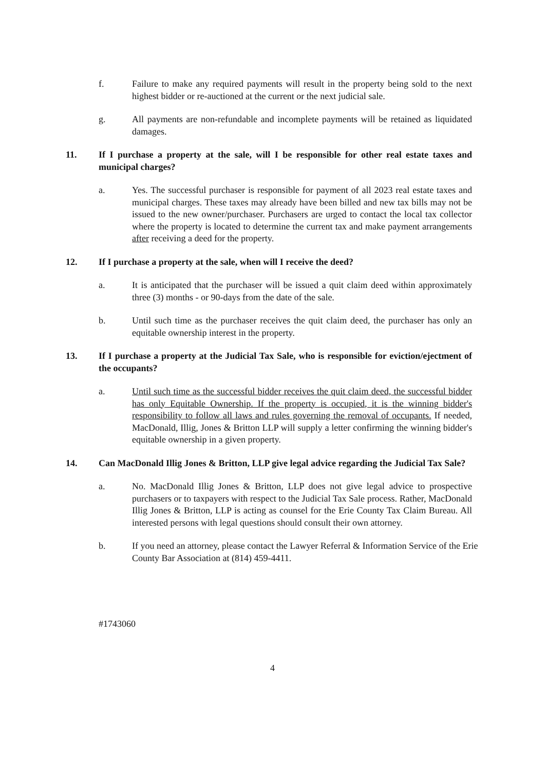f. Failure to make any required payments will result in the property being sold to the next highest bidder or re-auctioned at the current or the next judicial sale.
g. All payments are non-refundable and incomplete payments will be retained as liquidated damages.
11. If I purchase a property at the sale, will I be responsible for other real estate taxes and municipal charges?
a. Yes. The successful purchaser is responsible for payment of all 2023 real estate taxes and municipal charges. These taxes may already have been billed and new tax bills may not be issued to the new owner/purchaser. Purchasers are urged to contact the local tax collector where the property is located to determine the current tax and make payment arrangements after receiving a deed for the property.
12. If I purchase a property at the sale, when will I receive the deed?
a. It is anticipated that the purchaser will be issued a quit claim deed within approximately three (3) months - or 90-days from the date of the sale.
b. Until such time as the purchaser receives the quit claim deed, the purchaser has only an equitable ownership interest in the property.
13. If I purchase a property at the Judicial Tax Sale, who is responsible for eviction/ejectment of the occupants?
a. Until such time as the successful bidder receives the quit claim deed, the successful bidder has only Equitable Ownership. If the property is occupied, it is the winning bidder's responsibility to follow all laws and rules governing the removal of occupants. If needed, MacDonald, Illig, Jones & Britton LLP will supply a letter confirming the winning bidder's equitable ownership in a given property.
14. Can MacDonald Illig Jones & Britton, LLP give legal advice regarding the Judicial Tax Sale?
a. No. MacDonald Illig Jones & Britton, LLP does not give legal advice to prospective purchasers or to taxpayers with respect to the Judicial Tax Sale process. Rather, MacDonald Illig Jones & Britton, LLP is acting as counsel for the Erie County Tax Claim Bureau. All interested persons with legal questions should consult their own attorney.
b. If you need an attorney, please contact the Lawyer Referral & Information Service of the Erie County Bar Association at (814) 459-4411.
#1743060
4